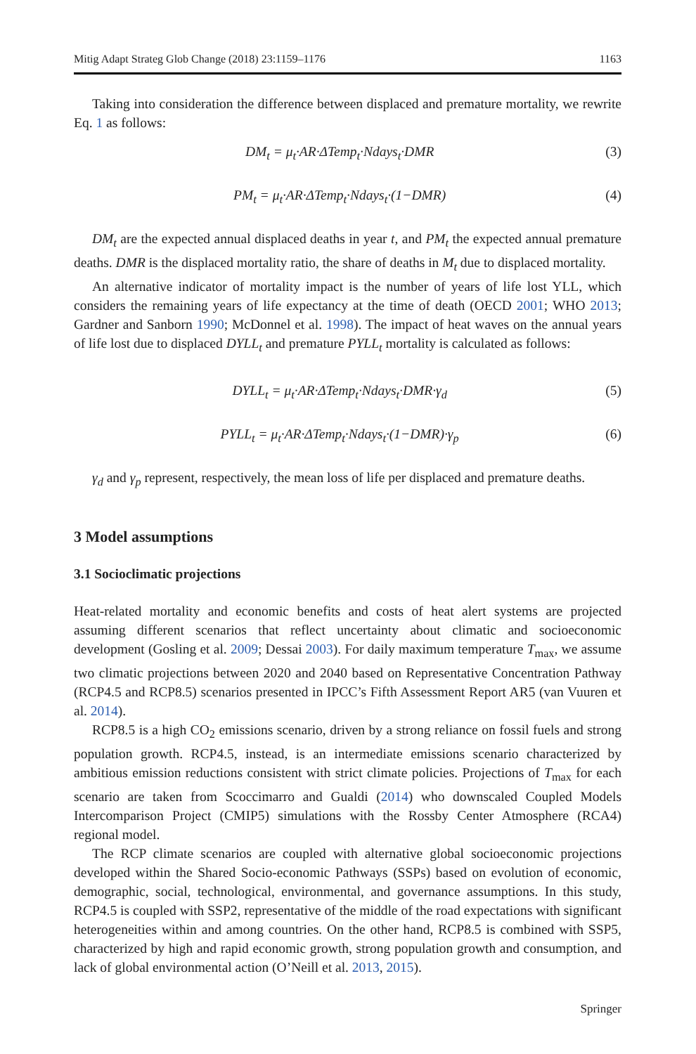Mitig Adapt Strateg Glob Change (2018) 23:1159–1176 1163
Taking into consideration the difference between displaced and premature mortality, we rewrite Eq. 1 as follows:
DM<sub>t</sub> = μ<sub>t</sub>·AR·ΔTemp<sub>t</sub>·Ndays<sub>t</sub>·DMR (3)
PM<sub>t</sub> = μ<sub>t</sub>·AR·ΔTemp<sub>t</sub>·Ndays<sub>t</sub>·(1−DMR) (4)
DM<sub>t</sub> are the expected annual displaced deaths in year t, and PM<sub>t</sub> the expected annual premature deaths. DMR is the displaced mortality ratio, the share of deaths in M<sub>t</sub> due to displaced mortality.
An alternative indicator of mortality impact is the number of years of life lost YLL, which considers the remaining years of life expectancy at the time of death (OECD 2001; WHO 2013; Gardner and Sanborn 1990; McDonnel et al. 1998). The impact of heat waves on the annual years of life lost due to displaced DYLL<sub>t</sub> and premature PYLL<sub>t</sub> mortality is calculated as follows:
DYLL<sub>t</sub> = μ<sub>t</sub>·AR·ΔTemp<sub>t</sub>·Ndays<sub>t</sub>·DMR·γ<sub>d</sub> (5)
PYLL<sub>t</sub> = μ<sub>t</sub>·AR·ΔTemp<sub>t</sub>·Ndays<sub>t</sub>·(1−DMR)·γ<sub>p</sub> (6)
γ<sub>d</sub> and γ<sub>p</sub> represent, respectively, the mean loss of life per displaced and premature deaths.
3 Model assumptions
3.1 Socioclimatic projections
Heat-related mortality and economic benefits and costs of heat alert systems are projected assuming different scenarios that reflect uncertainty about climatic and socioeconomic development (Gosling et al. 2009; Dessai 2003). For daily maximum temperature T<sub>max</sub>, we assume two climatic projections between 2020 and 2040 based on Representative Concentration Pathway (RCP4.5 and RCP8.5) scenarios presented in IPCC’s Fifth Assessment Report AR5 (van Vuuren et al. 2014).
RCP8.5 is a high CO<sub>2</sub> emissions scenario, driven by a strong reliance on fossil fuels and strong population growth. RCP4.5, instead, is an intermediate emissions scenario characterized by ambitious emission reductions consistent with strict climate policies. Projections of T<sub>max</sub> for each scenario are taken from Scoccimarro and Gualdi (2014) who downscaled Coupled Models Intercomparison Project (CMIP5) simulations with the Rossby Center Atmosphere (RCA4) regional model.
The RCP climate scenarios are coupled with alternative global socioeconomic projections developed within the Shared Socio-economic Pathways (SSPs) based on evolution of economic, demographic, social, technological, environmental, and governance assumptions. In this study, RCP4.5 is coupled with SSP2, representative of the middle of the road expectations with significant heterogeneities within and among countries. On the other hand, RCP8.5 is combined with SSP5, characterized by high and rapid economic growth, strong population growth and consumption, and lack of global environmental action (O’Neill et al. 2013, 2015).
Springer